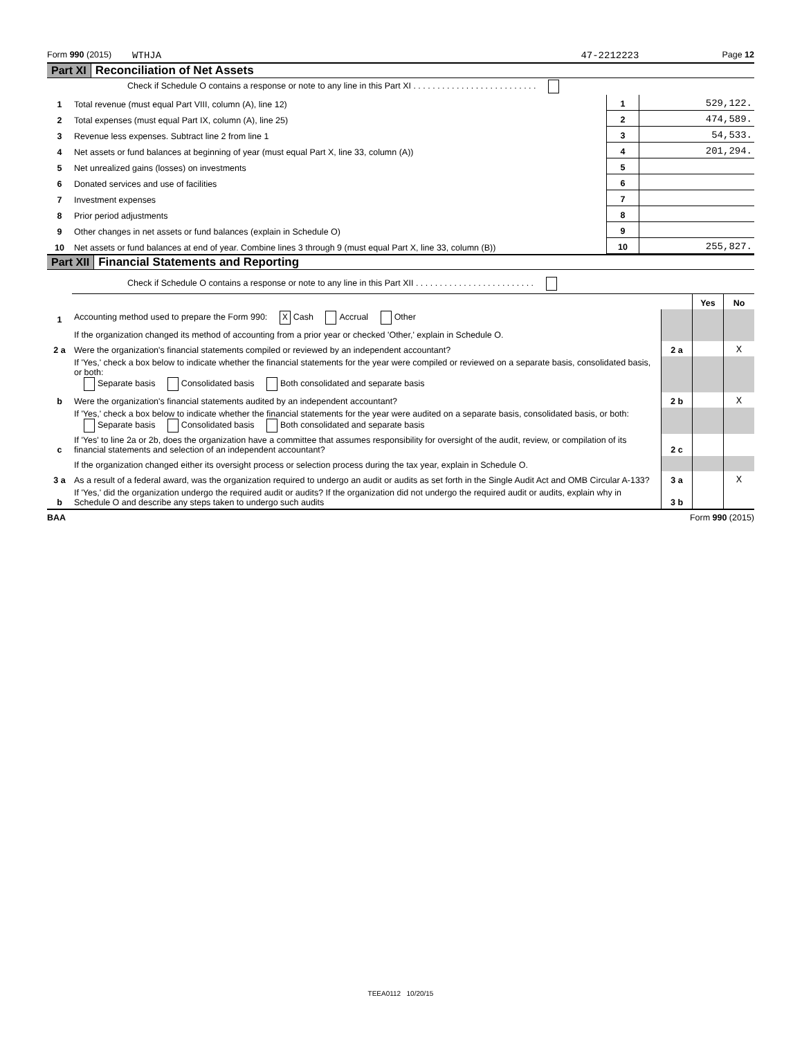Form 990 (2015) WTHJA 47-2212223 Page 12
Part XI Reconciliation of Net Assets
| | Check if Schedule O contains a response or note to any line in this Part XI . . . . . . . . . . . . . . . . . . . . . . . . . . | | |
| 1 | Total revenue (must equal Part VIII, column (A), line 12) | 1 | 529,122. |
| 2 | Total expenses (must equal Part IX, column (A), line 25) | 2 | 474,589. |
| 3 | Revenue less expenses. Subtract line 2 from line 1 | 3 | 54,533. |
| 4 | Net assets or fund balances at beginning of year (must equal Part X, line 33, column (A)) | 4 | 201,294. |
| 5 | Net unrealized gains (losses) on investments | 5 | |
| 6 | Donated services and use of facilities | 6 | |
| 7 | Investment expenses | 7 | |
| 8 | Prior period adjustments | 8 | |
| 9 | Other changes in net assets or fund balances (explain in Schedule O) | 9 | |
| 10 | Net assets or fund balances at end of year. Combine lines 3 through 9 (must equal Part X, line 33, column (B)) | 10 | 255,827. |
Part XII Financial Statements and Reporting
| | Check if Schedule O contains a response or note to any line in this Part XII . . . . . . . . . . . . . . . . . . . . . . . . . | | | |
| | | | Yes | No |
| 1 | Accounting method used to prepare the Form 990: X Cash Accrual Other | | | |
| | If the organization changed its method of accounting from a prior year or checked 'Other,' explain in Schedule O. | | | |
| 2 a | Were the organization's financial statements compiled or reviewed by an independent accountant? | 2 a | | X |
| | If 'Yes,' check a box below to indicate whether the financial statements for the year were compiled or reviewed on a separate basis, consolidated basis, or both: Separate basis Consolidated basis Both consolidated and separate basis | | | |
| b | Were the organization's financial statements audited by an independent accountant? | 2 b | | X |
| | If 'Yes,' check a box below to indicate whether the financial statements for the year were audited on a separate basis, consolidated basis, or both: Separate basis Consolidated basis Both consolidated and separate basis | | | |
| c | If 'Yes' to line 2a or 2b, does the organization have a committee that assumes responsibility for oversight of the audit, review, or compilation of its financial statements and selection of an independent accountant? | 2 c | | |
| | If the organization changed either its oversight process or selection process during the tax year, explain in Schedule O. | | | |
| 3 a | As a result of a federal award, was the organization required to undergo an audit or audits as set forth in the Single Audit Act and OMB Circular A-133? | 3 a | | X |
| b | If 'Yes,' did the organization undergo the required audit or audits? If the organization did not undergo the required audit or audits, explain why in Schedule O and describe any steps taken to undergo such audits | 3 b | | |
BAA Form 990 (2015)
TEEA0112 10/20/15